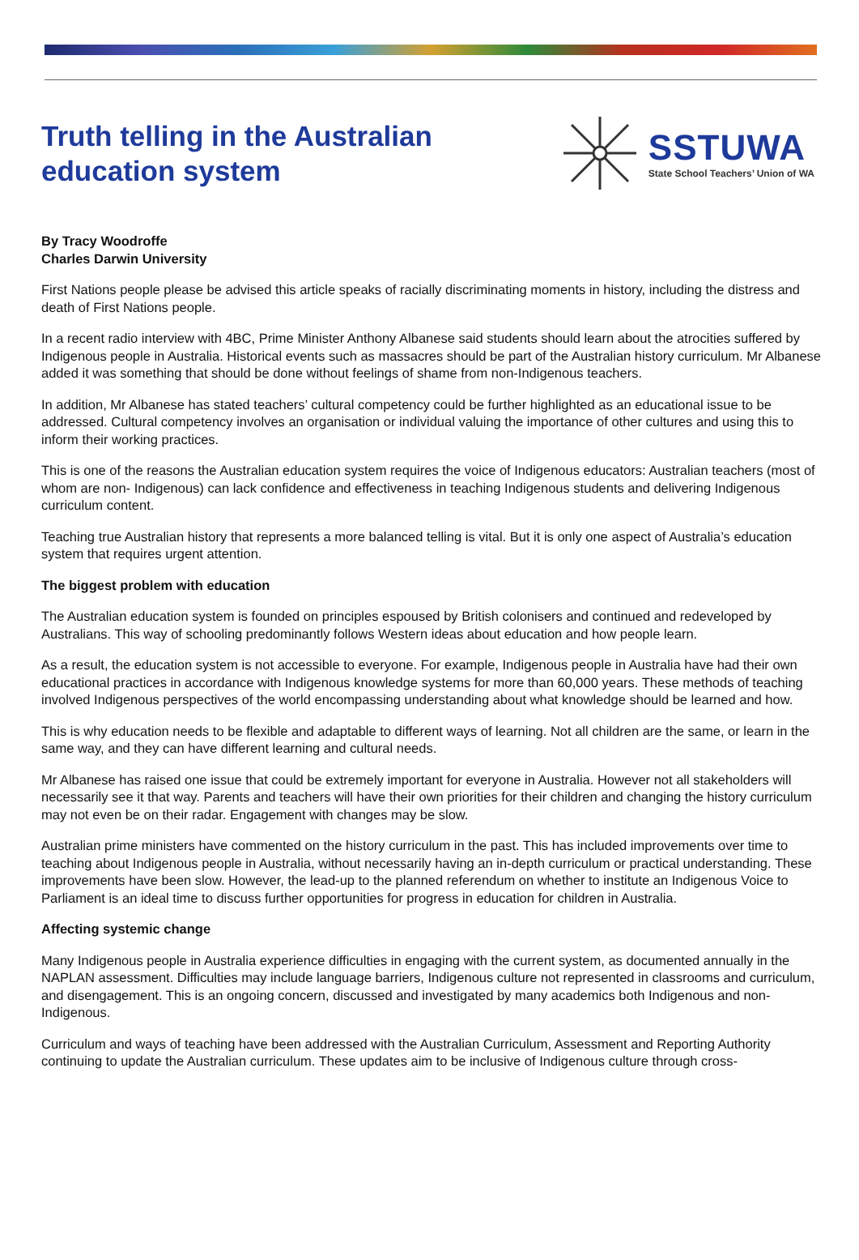Truth telling in the Australian
education system
SSTUWA
State School Teachers’ Union of WA
By Tracy Woodroffe
Charles Darwin University
First Nations people please be advised this article speaks of racially discriminating moments in history, including the distress and death of First Nations people.
In a recent radio interview with 4BC, Prime Minister Anthony Albanese said students should learn about the atrocities suffered by Indigenous people in Australia. Historical events such as massacres should be part of the Australian history curriculum. Mr Albanese added it was something that should be done without feelings of shame from non-Indigenous teachers.
In addition, Mr Albanese has stated teachers’ cultural competency could be further highlighted as an educational issue to be addressed. Cultural competency involves an organisation or individual valuing the importance of other cultures and using this to inform their working practices.
This is one of the reasons the Australian education system requires the voice of Indigenous educators: Australian teachers (most of whom are non- Indigenous) can lack confidence and effectiveness in teaching Indigenous students and delivering Indigenous curriculum content.
Teaching true Australian history that represents a more balanced telling is vital. But it is only one aspect of Australia’s education system that requires urgent attention.
The biggest problem with education
The Australian education system is founded on principles espoused by British colonisers and continued and redeveloped by Australians. This way of schooling predominantly follows Western ideas about education and how people learn.
As a result, the education system is not accessible to everyone. For example, Indigenous people in Australia have had their own educational practices in accordance with Indigenous knowledge systems for more than 60,000 years. These methods of teaching involved Indigenous perspectives of the world encompassing understanding about what knowledge should be learned and how.
This is why education needs to be flexible and adaptable to different ways of learning. Not all children are the same, or learn in the same way, and they can have different learning and cultural needs.
Mr Albanese has raised one issue that could be extremely important for everyone in Australia. However not all stakeholders will necessarily see it that way. Parents and teachers will have their own priorities for their children and changing the history curriculum may not even be on their radar. Engagement with changes may be slow.
Australian prime ministers have commented on the history curriculum in the past. This has included improvements over time to teaching about Indigenous people in Australia, without necessarily having an in-depth curriculum or practical understanding. These improvements have been slow. However, the lead-up to the planned referendum on whether to institute an Indigenous Voice to Parliament is an ideal time to discuss further opportunities for progress in education for children in Australia.
Affecting systemic change
Many Indigenous people in Australia experience difficulties in engaging with the current system, as documented annually in the NAPLAN assessment. Difficulties may include language barriers, Indigenous culture not represented in classrooms and curriculum, and disengagement. This is an ongoing concern, discussed and investigated by many academics both Indigenous and non-Indigenous.
Curriculum and ways of teaching have been addressed with the Australian Curriculum, Assessment and Reporting Authority continuing to update the Australian curriculum. These updates aim to be inclusive of Indigenous culture through cross-